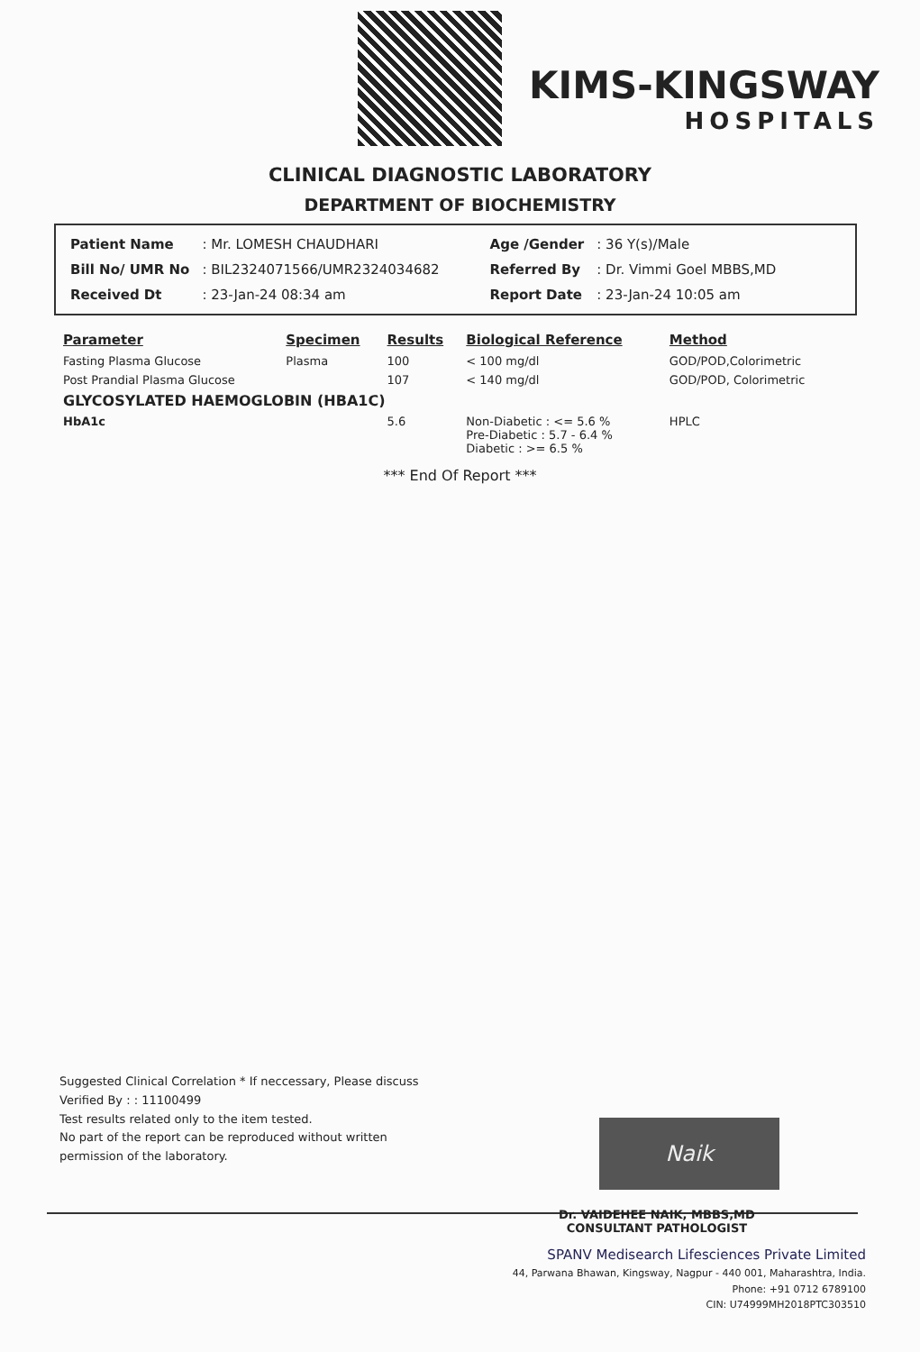KIMS-KINGSWAY
HOSPITALS
CLINICAL DIAGNOSTIC LABORATORY
DEPARTMENT OF BIOCHEMISTRY
| Patient Name | : Mr. LOMESH CHAUDHARI |
| Bill No/ UMR No | : BIL2324071566/UMR2324034682 |
| Received Dt | : 23-Jan-24 08:34 am |
| Age /Gender | : 36 Y(s)/Male |
| Referred By | : Dr. Vimmi Goel MBBS,MD |
| Report Date | : 23-Jan-24 10:05 am |
| Parameter | Specimen | Results | Biological Reference | Method |
| --- | --- | --- | --- | --- |
| Fasting Plasma Glucose | Plasma | 100 | < 100 mg/dl | GOD/POD,Colorimetric |
| Post Prandial Plasma Glucose | | 107 | < 140 mg/dl | GOD/POD, Colorimetric |
| GLYCOSYLATED HAEMOGLOBIN (HBA1C) | | | | |
| HbA1c | | 5.6 | Non-Diabetic : <= 5.6 % Pre-Diabetic : 5.7 - 6.4 % Diabetic : >= 6.5 % | HPLC |
*** End Of Report ***
Suggested Clinical Correlation * If neccessary, Please discuss
Verified By : : 11100499
Test results related only to the item tested.
No part of the report can be reproduced without written permission of the laboratory.
Naik
Dr. VAIDEHEE NAIK, MBBS,MD
CONSULTANT PATHOLOGIST
SPANV Medisearch Lifesciences Private Limited
44, Parwana Bhawan, Kingsway, Nagpur - 440 001, Maharashtra, India.
Phone: +91 0712 6789100
CIN: U74999MH2018PTC303510